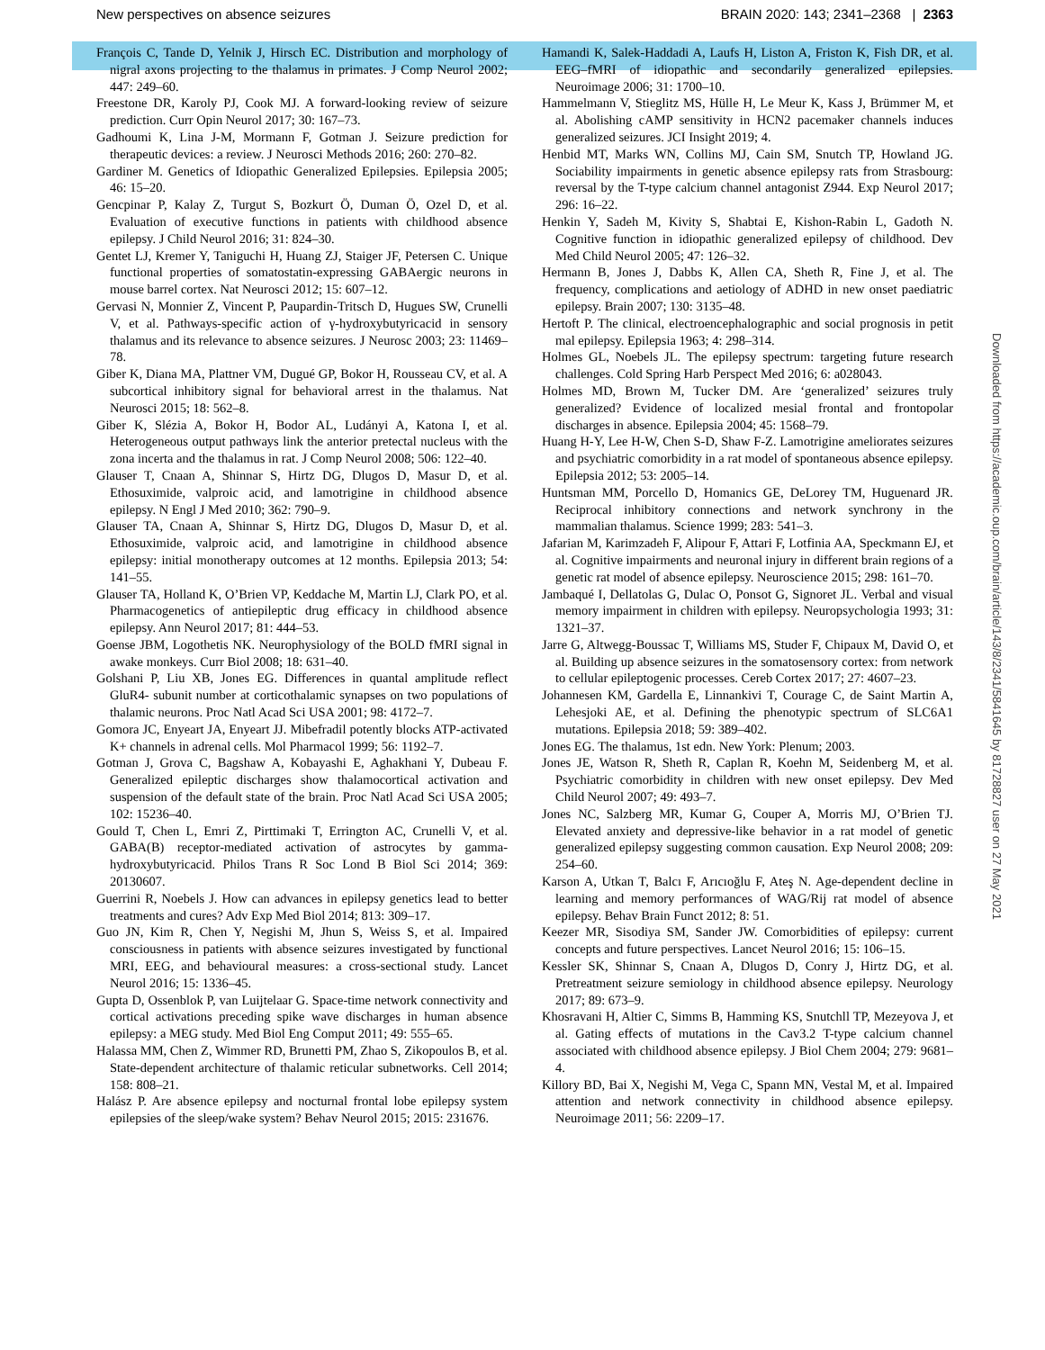New perspectives on absence seizures BRAIN 2020: 143; 2341–2368 | 2363
François C, Tande D, Yelnik J, Hirsch EC. Distribution and morphology of nigral axons projecting to the thalamus in primates. J Comp Neurol 2002; 447: 249–60.
Freestone DR, Karoly PJ, Cook MJ. A forward-looking review of seizure prediction. Curr Opin Neurol 2017; 30: 167–73.
Gadhoumi K, Lina J-M, Mormann F, Gotman J. Seizure prediction for therapeutic devices: a review. J Neurosci Methods 2016; 260: 270–82.
Gardiner M. Genetics of Idiopathic Generalized Epilepsies. Epilepsia 2005; 46: 15–20.
Gencpinar P, Kalay Z, Turgut S, Bozkurt Ö, Duman Ö, Ozel D, et al. Evaluation of executive functions in patients with childhood absence epilepsy. J Child Neurol 2016; 31: 824–30.
Gentet LJ, Kremer Y, Taniguchi H, Huang ZJ, Staiger JF, Petersen C. Unique functional properties of somatostatin-expressing GABAergic neurons in mouse barrel cortex. Nat Neurosci 2012; 15: 607–12.
Gervasi N, Monnier Z, Vincent P, Paupardin-Tritsch D, Hugues SW, Crunelli V, et al. Pathways-specific action of γ-hydroxybutyricacid in sensory thalamus and its relevance to absence seizures. J Neurosc 2003; 23: 11469–78.
Giber K, Diana MA, Plattner VM, Dugué GP, Bokor H, Rousseau CV, et al. A subcortical inhibitory signal for behavioral arrest in the thalamus. Nat Neurosci 2015; 18: 562–8.
Giber K, Slézia A, Bokor H, Bodor AL, Ludányi A, Katona I, et al. Heterogeneous output pathways link the anterior pretectal nucleus with the zona incerta and the thalamus in rat. J Comp Neurol 2008; 506: 122–40.
Glauser T, Cnaan A, Shinnar S, Hirtz DG, Dlugos D, Masur D, et al. Ethosuximide, valproic acid, and lamotrigine in childhood absence epilepsy. N Engl J Med 2010; 362: 790–9.
Glauser TA, Cnaan A, Shinnar S, Hirtz DG, Dlugos D, Masur D, et al. Ethosuximide, valproic acid, and lamotrigine in childhood absence epilepsy: initial monotherapy outcomes at 12 months. Epilepsia 2013; 54: 141–55.
Glauser TA, Holland K, O’Brien VP, Keddache M, Martin LJ, Clark PO, et al. Pharmacogenetics of antiepileptic drug efficacy in childhood absence epilepsy. Ann Neurol 2017; 81: 444–53.
Goense JBM, Logothetis NK. Neurophysiology of the BOLD fMRI signal in awake monkeys. Curr Biol 2008; 18: 631–40.
Golshani P, Liu XB, Jones EG. Differences in quantal amplitude reflect GluR4- subunit number at corticothalamic synapses on two populations of thalamic neurons. Proc Natl Acad Sci USA 2001; 98: 4172–7.
Gomora JC, Enyeart JA, Enyeart JJ. Mibefradil potently blocks ATP-activated K+ channels in adrenal cells. Mol Pharmacol 1999; 56: 1192–7.
Gotman J, Grova C, Bagshaw A, Kobayashi E, Aghakhani Y, Dubeau F. Generalized epileptic discharges show thalamocortical activation and suspension of the default state of the brain. Proc Natl Acad Sci USA 2005; 102: 15236–40.
Gould T, Chen L, Emri Z, Pirttimaki T, Errington AC, Crunelli V, et al. GABA(B) receptor-mediated activation of astrocytes by gamma-hydroxybutyricacid. Philos Trans R Soc Lond B Biol Sci 2014; 369: 20130607.
Guerrini R, Noebels J. How can advances in epilepsy genetics lead to better treatments and cures? Adv Exp Med Biol 2014; 813: 309–17.
Guo JN, Kim R, Chen Y, Negishi M, Jhun S, Weiss S, et al. Impaired consciousness in patients with absence seizures investigated by functional MRI, EEG, and behavioural measures: a cross-sectional study. Lancet Neurol 2016; 15: 1336–45.
Gupta D, Ossenblok P, van Luijtelaar G. Space-time network connectivity and cortical activations preceding spike wave discharges in human absence epilepsy: a MEG study. Med Biol Eng Comput 2011; 49: 555–65.
Halassa MM, Chen Z, Wimmer RD, Brunetti PM, Zhao S, Zikopoulos B, et al. State-dependent architecture of thalamic reticular subnetworks. Cell 2014; 158: 808–21.
Halász P. Are absence epilepsy and nocturnal frontal lobe epilepsy system epilepsies of the sleep/wake system? Behav Neurol 2015; 2015: 231676.
Hamandi K, Salek-Haddadi A, Laufs H, Liston A, Friston K, Fish DR, et al. EEG–fMRI of idiopathic and secondarily generalized epilepsies. Neuroimage 2006; 31: 1700–10.
Hammelmann V, Stieglitz MS, Hülle H, Le Meur K, Kass J, Brümmer M, et al. Abolishing cAMP sensitivity in HCN2 pacemaker channels induces generalized seizures. JCI Insight 2019; 4.
Henbid MT, Marks WN, Collins MJ, Cain SM, Snutch TP, Howland JG. Sociability impairments in genetic absence epilepsy rats from Strasbourg: reversal by the T-type calcium channel antagonist Z944. Exp Neurol 2017; 296: 16–22.
Henkin Y, Sadeh M, Kivity S, Shabtai E, Kishon-Rabin L, Gadoth N. Cognitive function in idiopathic generalized epilepsy of childhood. Dev Med Child Neurol 2005; 47: 126–32.
Hermann B, Jones J, Dabbs K, Allen CA, Sheth R, Fine J, et al. The frequency, complications and aetiology of ADHD in new onset paediatric epilepsy. Brain 2007; 130: 3135–48.
Hertoft P. The clinical, electroencephalographic and social prognosis in petit mal epilepsy. Epilepsia 1963; 4: 298–314.
Holmes GL, Noebels JL. The epilepsy spectrum: targeting future research challenges. Cold Spring Harb Perspect Med 2016; 6: a028043.
Holmes MD, Brown M, Tucker DM. Are ‘generalized’ seizures truly generalized? Evidence of localized mesial frontal and frontopolar discharges in absence. Epilepsia 2004; 45: 1568–79.
Huang H-Y, Lee H-W, Chen S-D, Shaw F-Z. Lamotrigine ameliorates seizures and psychiatric comorbidity in a rat model of spontaneous absence epilepsy. Epilepsia 2012; 53: 2005–14.
Huntsman MM, Porcello D, Homanics GE, DeLorey TM, Huguenard JR. Reciprocal inhibitory connections and network synchrony in the mammalian thalamus. Science 1999; 283: 541–3.
Jafarian M, Karimzadeh F, Alipour F, Attari F, Lotfinia AA, Speckmann EJ, et al. Cognitive impairments and neuronal injury in different brain regions of a genetic rat model of absence epilepsy. Neuroscience 2015; 298: 161–70.
Jambaqué I, Dellatolas G, Dulac O, Ponsot G, Signoret JL. Verbal and visual memory impairment in children with epilepsy. Neuropsychologia 1993; 31: 1321–37.
Jarre G, Altwegg-Boussac T, Williams MS, Studer F, Chipaux M, David O, et al. Building up absence seizures in the somatosensory cortex: from network to cellular epileptogenic processes. Cereb Cortex 2017; 27: 4607–23.
Johannesen KM, Gardella E, Linnankivi T, Courage C, de Saint Martin A, Lehesjoki AE, et al. Defining the phenotypic spectrum of SLC6A1 mutations. Epilepsia 2018; 59: 389–402.
Jones EG. The thalamus, 1st edn. New York: Plenum; 2003.
Jones JE, Watson R, Sheth R, Caplan R, Koehn M, Seidenberg M, et al. Psychiatric comorbidity in children with new onset epilepsy. Dev Med Child Neurol 2007; 49: 493–7.
Jones NC, Salzberg MR, Kumar G, Couper A, Morris MJ, O’Brien TJ. Elevated anxiety and depressive-like behavior in a rat model of genetic generalized epilepsy suggesting common causation. Exp Neurol 2008; 209: 254–60.
Karson A, Utkan T, Balcı F, Arıcıoğlu F, Ateş N. Age-dependent decline in learning and memory performances of WAG/Rij rat model of absence epilepsy. Behav Brain Funct 2012; 8: 51.
Keezer MR, Sisodiya SM, Sander JW. Comorbidities of epilepsy: current concepts and future perspectives. Lancet Neurol 2016; 15: 106–15.
Kessler SK, Shinnar S, Cnaan A, Dlugos D, Conry J, Hirtz DG, et al. Pretreatment seizure semiology in childhood absence epilepsy. Neurology 2017; 89: 673–9.
Khosravani H, Altier C, Simms B, Hamming KS, Snutchll TP, Mezeyova J, et al. Gating effects of mutations in the Cav3.2 T-type calcium channel associated with childhood absence epilepsy. J Biol Chem 2004; 279: 9681–4.
Killory BD, Bai X, Negishi M, Vega C, Spann MN, Vestal M, et al. Impaired attention and network connectivity in childhood absence epilepsy. Neuroimage 2011; 56: 2209–17.
Downloaded from https://academic.oup.com/brain/article/143/8/2341/5841645 by 81728827 user on 27 May 2021